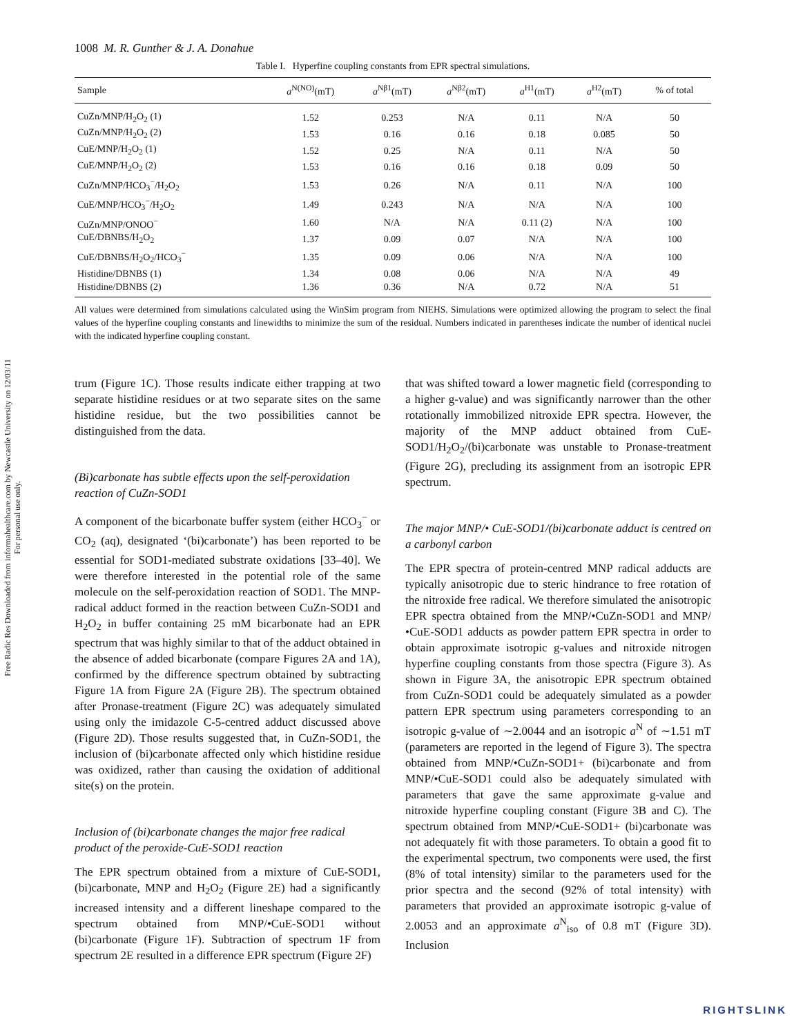Free Radic Res Downloaded from informahealthcare.com by Newcastle University on 12/03/11
For personal use only.
1008 M. R. Gunther & J. A. Donahue
Table I. Hyperfine coupling constants from EPR spectral simulations.
| Sample | a<sup>N(NO)</sup>(mT) | a<sup>Nβ1</sup>(mT) | a<sup>Nβ2</sup>(mT) | a<sup>H1</sup>(mT) | a<sup>H2</sup>(mT) | % of total |
| --- | --- | --- | --- | --- | --- | --- |
| CuZn/MNP/H<sub>2</sub>O<sub>2</sub> (1) | 1.52 | 0.253 | N/A | 0.11 | N/A | 50 |
| CuZn/MNP/H<sub>2</sub>O<sub>2</sub> (2) | 1.53 | 0.16 | 0.16 | 0.18 | 0.085 | 50 |
| CuE/MNP/H<sub>2</sub>O<sub>2</sub> (1) | 1.52 | 0.25 | N/A | 0.11 | N/A | 50 |
| CuE/MNP/H<sub>2</sub>O<sub>2</sub> (2) | 1.53 | 0.16 | 0.16 | 0.18 | 0.09 | 50 |
| CuZn/MNP/HCO<sub>3</sub><sup>−</sup>/H<sub>2</sub>O<sub>2</sub> | 1.53 | 0.26 | N/A | 0.11 | N/A | 100 |
| CuE/MNP/HCO<sub>3</sub><sup>−</sup>/H<sub>2</sub>O<sub>2</sub> | 1.49 | 0.243 | N/A | N/A | N/A | 100 |
| CuZn/MNP/ONOO<sup>−</sup> | 1.60 | N/A | N/A | 0.11 (2) | N/A | 100 |
| CuE/DBNBS/H<sub>2</sub>O<sub>2</sub> | 1.37 | 0.09 | 0.07 | N/A | N/A | 100 |
| CuE/DBNBS/H<sub>2</sub>O<sub>2</sub>/HCO<sub>3</sub><sup>−</sup> | 1.35 | 0.09 | 0.06 | N/A | N/A | 100 |
| Histidine/DBNBS (1) | 1.34 | 0.08 | 0.06 | N/A | N/A | 49 |
| Histidine/DBNBS (2) | 1.36 | 0.36 | N/A | 0.72 | N/A | 51 |
All values were determined from simulations calculated using the WinSim program from NIEHS. Simulations were optimized allowing the program to select the final values of the hyperfine coupling constants and linewidths to minimize the sum of the residual. Numbers indicated in parentheses indicate the number of identical nuclei with the indicated hyperfine coupling constant.
trum (Figure 1C). Those results indicate either trapping at two separate histidine residues or at two separate sites on the same histidine residue, but the two possibilities cannot be distinguished from the data.
(Bi)carbonate has subtle effects upon the self-peroxidation reaction of CuZn-SOD1
A component of the bicarbonate buffer system (either HCO<sub>3</sub><sup>−</sup> or CO<sub>2</sub> (aq), designated ‘(bi)carbonate’) has been reported to be essential for SOD1-mediated substrate oxidations [33–40]. We were therefore interested in the potential role of the same molecule on the self-peroxidation reaction of SOD1. The MNP-radical adduct formed in the reaction between CuZn-SOD1 and H<sub>2</sub>O<sub>2</sub> in buffer containing 25 mM bicarbonate had an EPR spectrum that was highly similar to that of the adduct obtained in the absence of added bicarbonate (compare Figures 2A and 1A), confirmed by the difference spectrum obtained by subtracting Figure 1A from Figure 2A (Figure 2B). The spectrum obtained after Pronase-treatment (Figure 2C) was adequately simulated using only the imidazole C-5-centred adduct discussed above (Figure 2D). Those results suggested that, in CuZn-SOD1, the inclusion of (bi)carbonate affected only which histidine residue was oxidized, rather than causing the oxidation of additional site(s) on the protein.
Inclusion of (bi)carbonate changes the major free radical product of the peroxide-CuE-SOD1 reaction
The EPR spectrum obtained from a mixture of CuE-SOD1, (bi)carbonate, MNP and H<sub>2</sub>O<sub>2</sub> (Figure 2E) had a significantly increased intensity and a different lineshape compared to the spectrum obtained from MNP/•CuE-SOD1 without (bi)carbonate (Figure 1F). Subtraction of spectrum 1F from spectrum 2E resulted in a difference EPR spectrum (Figure 2F)
that was shifted toward a lower magnetic field (corresponding to a higher g-value) and was significantly narrower than the other rotationally immobilized nitroxide EPR spectra. However, the majority of the MNP adduct obtained from CuE-SOD1/H<sub>2</sub>O<sub>2</sub>/(bi)carbonate was unstable to Pronase-treatment (Figure 2G), precluding its assignment from an isotropic EPR spectrum.
The major MNP/• CuE-SOD1/(bi)carbonate adduct is centred on a carbonyl carbon
The EPR spectra of protein-centred MNP radical adducts are typically anisotropic due to steric hindrance to free rotation of the nitroxide free radical. We therefore simulated the anisotropic EPR spectra obtained from the MNP/•CuZn-SOD1 and MNP/•CuE-SOD1 adducts as powder pattern EPR spectra in order to obtain approximate isotropic g-values and nitroxide nitrogen hyperfine coupling constants from those spectra (Figure 3). As shown in Figure 3A, the anisotropic EPR spectrum obtained from CuZn-SOD1 could be adequately simulated as a powder pattern EPR spectrum using parameters corresponding to an isotropic g-value of ∼2.0044 and an isotropic a<sup>N</sup> of ∼1.51 mT (parameters are reported in the legend of Figure 3). The spectra obtained from MNP/•CuZn-SOD1+ (bi)carbonate and from MNP/•CuE-SOD1 could also be adequately simulated with parameters that gave the same approximate g-value and nitroxide hyperfine coupling constant (Figure 3B and C). The spectrum obtained from MNP/•CuE-SOD1+ (bi)carbonate was not adequately fit with those parameters. To obtain a good fit to the experimental spectrum, two components were used, the first (8% of total intensity) similar to the parameters used for the prior spectra and the second (92% of total intensity) with parameters that provided an approximate isotropic g-value of 2.0053 and an approximate a<sup>N</sup><sub>iso</sub> of 0.8 mT (Figure 3D). Inclusion
RIGHTSLINK